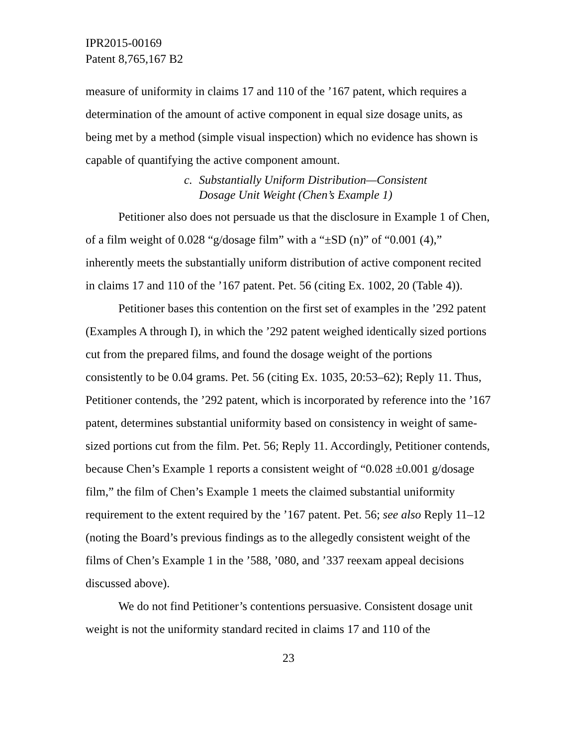IPR2015-00169
Patent 8,765,167 B2
measure of uniformity in claims 17 and 110 of the ’167 patent, which requires a determination of the amount of active component in equal size dosage units, as being met by a method (simple visual inspection) which no evidence has shown is capable of quantifying the active component amount.
c. Substantially Uniform Distribution—Consistent
Dosage Unit Weight (Chen’s Example 1)
Petitioner also does not persuade us that the disclosure in Example 1 of Chen, of a film weight of 0.028 “g/dosage film” with a “±SD (n)” of “0.001 (4),” inherently meets the substantially uniform distribution of active component recited in claims 17 and 110 of the ’167 patent. Pet. 56 (citing Ex. 1002, 20 (Table 4)).
Petitioner bases this contention on the first set of examples in the ’292 patent (Examples A through I), in which the ’292 patent weighed identically sized portions cut from the prepared films, and found the dosage weight of the portions consistently to be 0.04 grams. Pet. 56 (citing Ex. 1035, 20:53–62); Reply 11. Thus, Petitioner contends, the ’292 patent, which is incorporated by reference into the ’167 patent, determines substantial uniformity based on consistency in weight of same-sized portions cut from the film. Pet. 56; Reply 11. Accordingly, Petitioner contends, because Chen’s Example 1 reports a consistent weight of “0.028 ±0.001 g/dosage film,” the film of Chen’s Example 1 meets the claimed substantial uniformity requirement to the extent required by the ’167 patent. Pet. 56; see also Reply 11–12 (noting the Board’s previous findings as to the allegedly consistent weight of the films of Chen’s Example 1 in the ’588, ’080, and ’337 reexam appeal decisions discussed above).
We do not find Petitioner’s contentions persuasive. Consistent dosage unit weight is not the uniformity standard recited in claims 17 and 110 of the
23